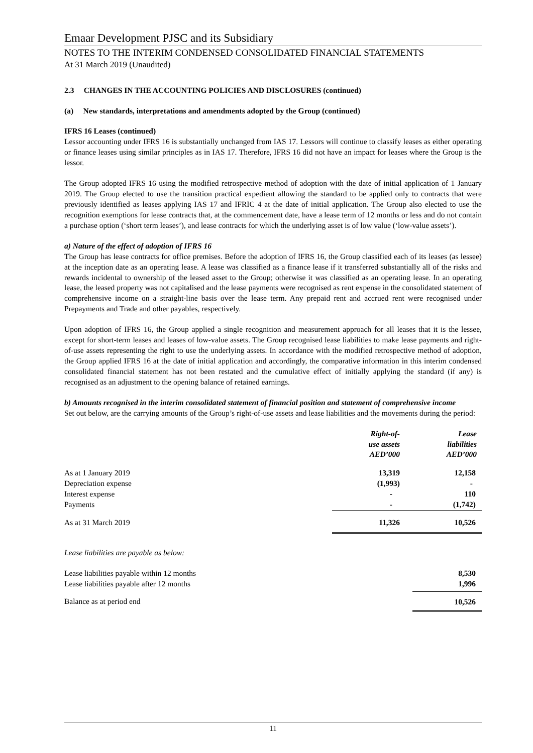Emaar Development PJSC and its Subsidiary
NOTES TO THE INTERIM CONDENSED CONSOLIDATED FINANCIAL STATEMENTS
At 31 March 2019 (Unaudited)
2.3 CHANGES IN THE ACCOUNTING POLICIES AND DISCLOSURES (continued)
(a) New standards, interpretations and amendments adopted by the Group (continued)
IFRS 16 Leases (continued)
Lessor accounting under IFRS 16 is substantially unchanged from IAS 17. Lessors will continue to classify leases as either operating or finance leases using similar principles as in IAS 17. Therefore, IFRS 16 did not have an impact for leases where the Group is the lessor.
The Group adopted IFRS 16 using the modified retrospective method of adoption with the date of initial application of 1 January 2019. The Group elected to use the transition practical expedient allowing the standard to be applied only to contracts that were previously identified as leases applying IAS 17 and IFRIC 4 at the date of initial application. The Group also elected to use the recognition exemptions for lease contracts that, at the commencement date, have a lease term of 12 months or less and do not contain a purchase option (‘short term leases’), and lease contracts for which the underlying asset is of low value (‘low-value assets’).
a) Nature of the effect of adoption of IFRS 16
The Group has lease contracts for office premises. Before the adoption of IFRS 16, the Group classified each of its leases (as lessee) at the inception date as an operating lease. A lease was classified as a finance lease if it transferred substantially all of the risks and rewards incidental to ownership of the leased asset to the Group; otherwise it was classified as an operating lease. In an operating lease, the leased property was not capitalised and the lease payments were recognised as rent expense in the consolidated statement of comprehensive income on a straight-line basis over the lease term. Any prepaid rent and accrued rent were recognised under Prepayments and Trade and other payables, respectively.
Upon adoption of IFRS 16, the Group applied a single recognition and measurement approach for all leases that it is the lessee, except for short-term leases and leases of low-value assets. The Group recognised lease liabilities to make lease payments and right-of-use assets representing the right to use the underlying assets. In accordance with the modified retrospective method of adoption, the Group applied IFRS 16 at the date of initial application and accordingly, the comparative information in this interim condensed consolidated financial statement has not been restated and the cumulative effect of initially applying the standard (if any) is recognised as an adjustment to the opening balance of retained earnings.
b) Amounts recognised in the interim consolidated statement of financial position and statement of comprehensive income
Set out below, are the carrying amounts of the Group’s right-of-use assets and lease liabilities and the movements during the period:
| | Right-of- use assets AED’000 | Lease liabilities AED’000 |
| As at 1 January 2019 | 13,319 | 12,158 |
| Depreciation expense | (1,993) | - |
| Interest expense | - | 110 |
| Payments | - | (1,742) |
| As at 31 March 2019 | 11,326 | 10,526 |
| Lease liabilities are payable as below: | | |
| Lease liabilities payable within 12 months | | 8,530 |
| Lease liabilities payable after 12 months | | 1,996 |
| Balance as at period end | | 10,526 |
11